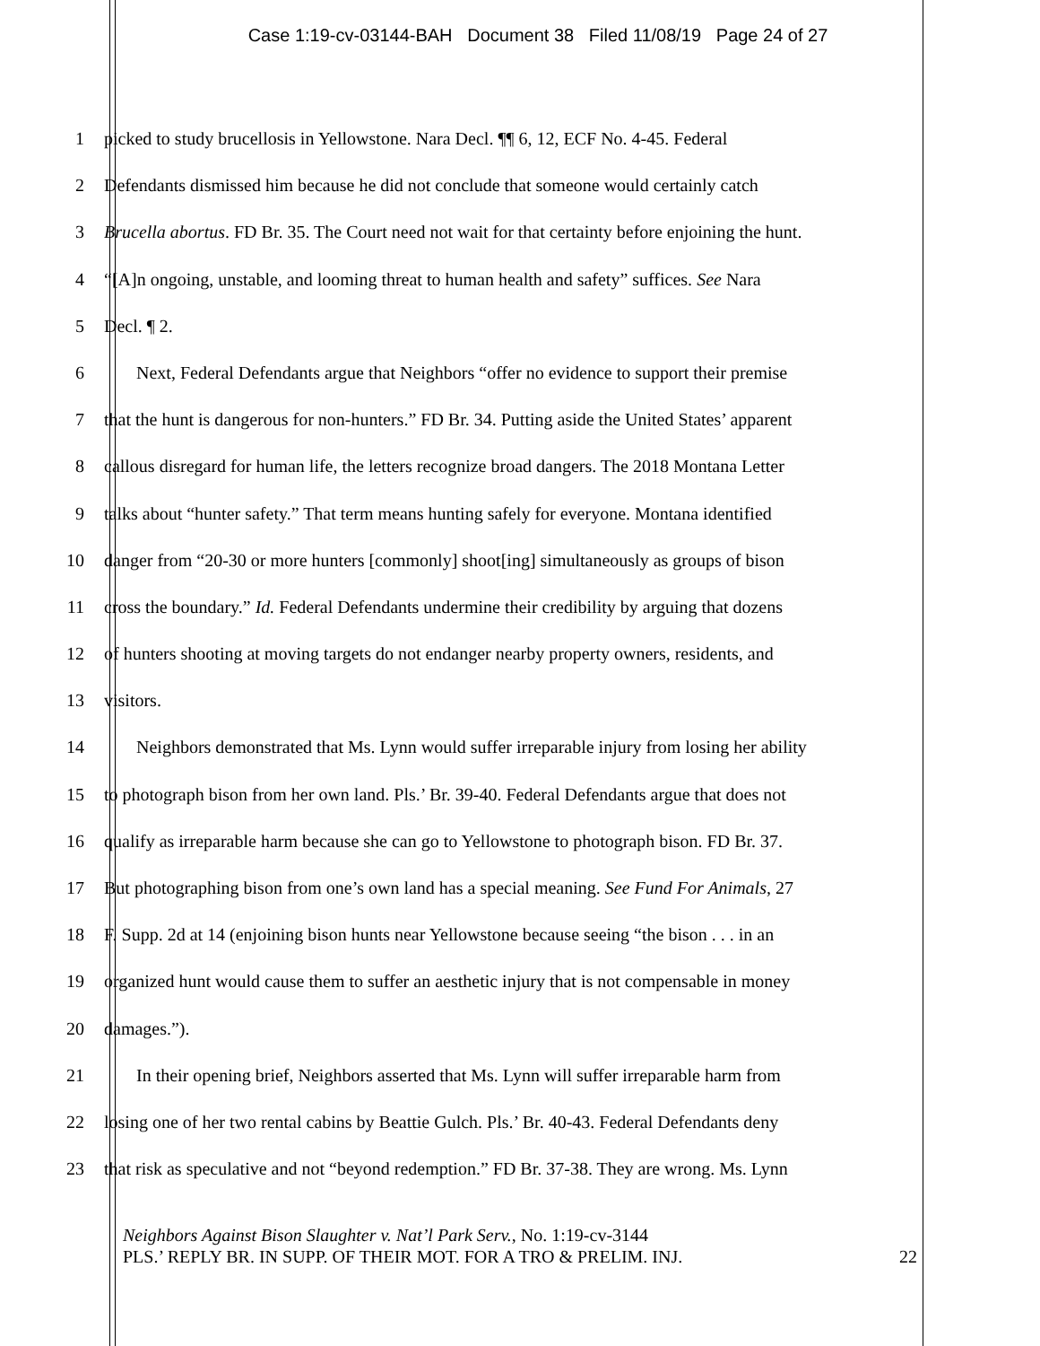Case 1:19-cv-03144-BAH Document 38 Filed 11/08/19 Page 24 of 27
1 picked to study brucellosis in Yellowstone. Nara Decl. ¶¶ 6, 12, ECF No. 4-45. Federal
2 Defendants dismissed him because he did not conclude that someone would certainly catch
3 Brucella abortus. FD Br. 35. The Court need not wait for that certainty before enjoining the hunt.
4 “[A]n ongoing, unstable, and looming threat to human health and safety” suffices. See Nara
5 Decl. ¶ 2.
6 Next, Federal Defendants argue that Neighbors “offer no evidence to support their premise
7 that the hunt is dangerous for non-hunters.” FD Br. 34. Putting aside the United States’ apparent
8 callous disregard for human life, the letters recognize broad dangers. The 2018 Montana Letter
9 talks about “hunter safety.” That term means hunting safely for everyone. Montana identified
10 danger from “20-30 or more hunters [commonly] shoot[ing] simultaneously as groups of bison
11 cross the boundary.” Id. Federal Defendants undermine their credibility by arguing that dozens
12 of hunters shooting at moving targets do not endanger nearby property owners, residents, and
13 visitors.
14 Neighbors demonstrated that Ms. Lynn would suffer irreparable injury from losing her ability
15 to photograph bison from her own land. Pls.’ Br. 39-40. Federal Defendants argue that does not
16 qualify as irreparable harm because she can go to Yellowstone to photograph bison. FD Br. 37.
17 But photographing bison from one’s own land has a special meaning. See Fund For Animals, 27
18 F. Supp. 2d at 14 (enjoining bison hunts near Yellowstone because seeing “the bison . . . in an
19 organized hunt would cause them to suffer an aesthetic injury that is not compensable in money
20 damages.”).
21 In their opening brief, Neighbors asserted that Ms. Lynn will suffer irreparable harm from
22 losing one of her two rental cabins by Beattie Gulch. Pls.’ Br. 40-43. Federal Defendants deny
23 that risk as speculative and not “beyond redemption.” FD Br. 37-38. They are wrong. Ms. Lynn
Neighbors Against Bison Slaughter v. Nat’l Park Serv., No. 1:19-cv-3144
PLS.’ REPLY BR. IN SUPP. OF THEIR MOT. FOR A TRO & PRELIM. INJ. 22